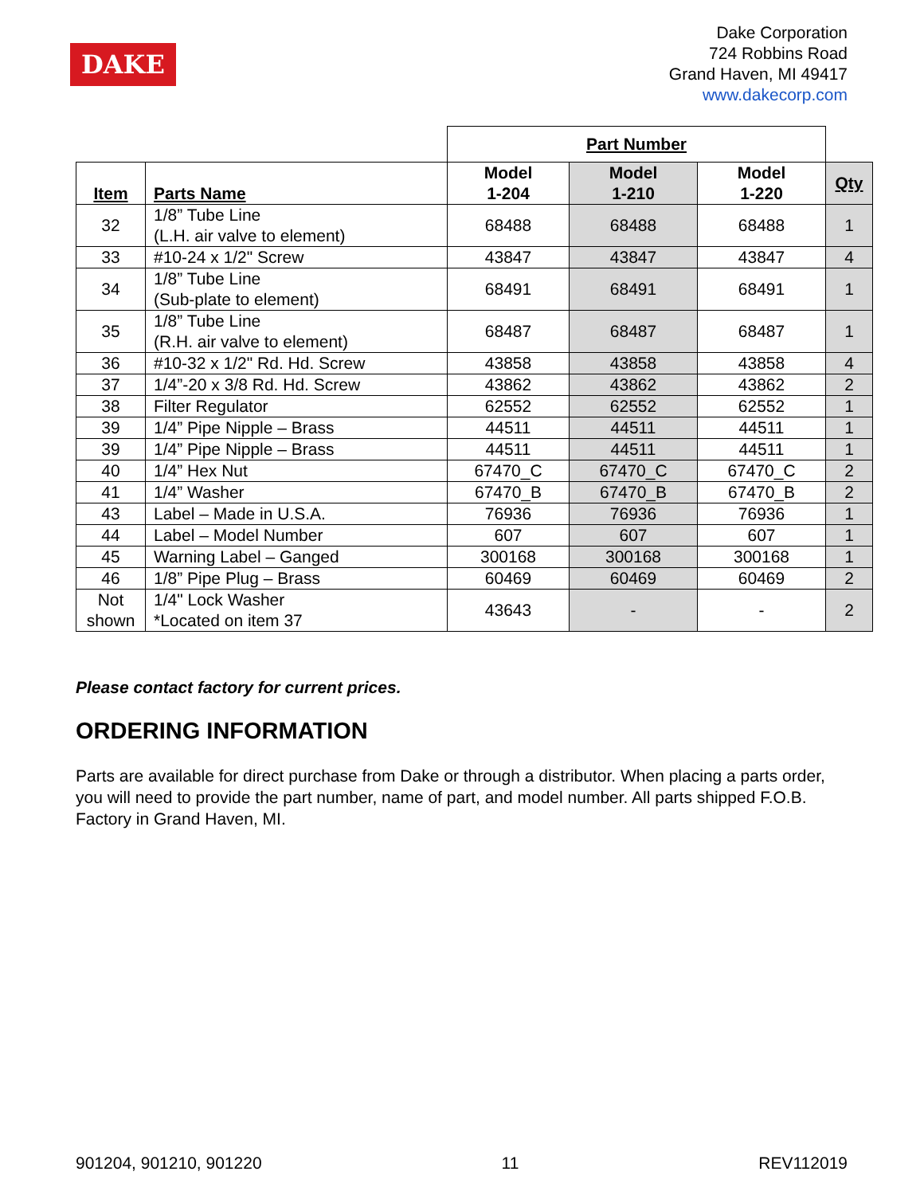DAKE
Dake Corporation
724 Robbins Road
Grand Haven, MI 49417
www.dakecorp.com
| | | Part Number | | | |
| Item | Parts Name | Model 1-204 | Model 1-210 | Model 1-220 | Qty |
| 32 | 1/8” Tube Line (L.H. air valve to element) | 68488 | 68488 | 68488 | 1 |
| 33 | #10-24 x 1/2" Screw | 43847 | 43847 | 43847 | 4 |
| 34 | 1/8” Tube Line (Sub-plate to element) | 68491 | 68491 | 68491 | 1 |
| 35 | 1/8” Tube Line (R.H. air valve to element) | 68487 | 68487 | 68487 | 1 |
| 36 | #10-32 x 1/2" Rd. Hd. Screw | 43858 | 43858 | 43858 | 4 |
| 37 | 1/4”-20 x 3/8 Rd. Hd. Screw | 43862 | 43862 | 43862 | 2 |
| 38 | Filter Regulator | 62552 | 62552 | 62552 | 1 |
| 39 | 1/4” Pipe Nipple – Brass | 44511 | 44511 | 44511 | 1 |
| 39 | 1/4” Pipe Nipple – Brass | 44511 | 44511 | 44511 | 1 |
| 40 | 1/4” Hex Nut | 67470_C | 67470_C | 67470_C | 2 |
| 41 | 1/4” Washer | 67470_B | 67470_B | 67470_B | 2 |
| 43 | Label – Made in U.S.A. | 76936 | 76936 | 76936 | 1 |
| 44 | Label – Model Number | 607 | 607 | 607 | 1 |
| 45 | Warning Label – Ganged | 300168 | 300168 | 300168 | 1 |
| 46 | 1/8” Pipe Plug – Brass | 60469 | 60469 | 60469 | 2 |
| Not shown | 1/4" Lock Washer *Located on item 37 | 43643 | - | - | 2 |
Please contact factory for current prices.
ORDERING INFORMATION
Parts are available for direct purchase from Dake or through a distributor. When placing a parts order, you will need to provide the part number, name of part, and model number. All parts shipped F.O.B. Factory in Grand Haven, MI.
901204, 901210, 901220 11 REV112019